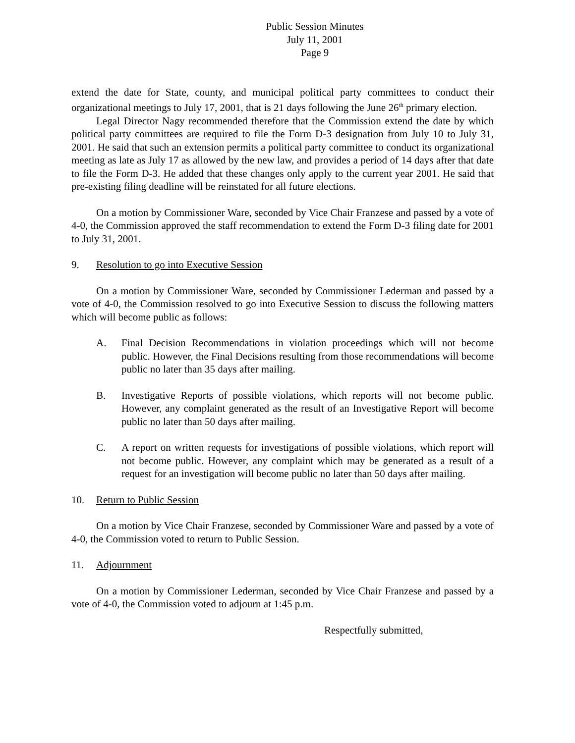Public Session Minutes
July 11, 2001
Page 9
extend the date for State, county, and municipal political party committees to conduct their organizational meetings to July 17, 2001, that is 21 days following the June 26<sup>th</sup> primary election.
Legal Director Nagy recommended therefore that the Commission extend the date by which political party committees are required to file the Form D-3 designation from July 10 to July 31, 2001. He said that such an extension permits a political party committee to conduct its organizational meeting as late as July 17 as allowed by the new law, and provides a period of 14 days after that date to file the Form D-3. He added that these changes only apply to the current year 2001. He said that pre-existing filing deadline will be reinstated for all future elections.
On a motion by Commissioner Ware, seconded by Vice Chair Franzese and passed by a vote of 4-0, the Commission approved the staff recommendation to extend the Form D-3 filing date for 2001 to July 31, 2001.
9. Resolution to go into Executive Session
On a motion by Commissioner Ware, seconded by Commissioner Lederman and passed by a vote of 4-0, the Commission resolved to go into Executive Session to discuss the following matters which will become public as follows:
A. Final Decision Recommendations in violation proceedings which will not become public. However, the Final Decisions resulting from those recommendations will become public no later than 35 days after mailing.
B. Investigative Reports of possible violations, which reports will not become public. However, any complaint generated as the result of an Investigative Report will become public no later than 50 days after mailing.
C. A report on written requests for investigations of possible violations, which report will not become public. However, any complaint which may be generated as a result of a request for an investigation will become public no later than 50 days after mailing.
10. Return to Public Session
On a motion by Vice Chair Franzese, seconded by Commissioner Ware and passed by a vote of 4-0, the Commission voted to return to Public Session.
11. Adjournment
On a motion by Commissioner Lederman, seconded by Vice Chair Franzese and passed by a vote of 4-0, the Commission voted to adjourn at 1:45 p.m.
Respectfully submitted,